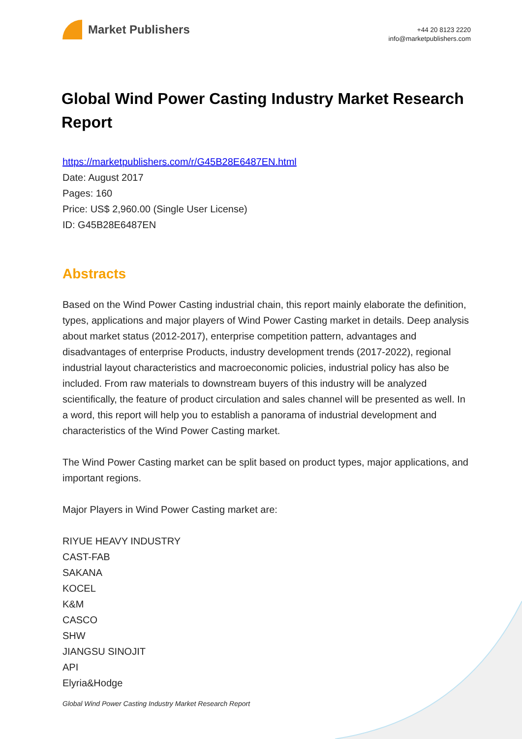Market Publishers
+44 20 8123 2220
info@marketpublishers.com
Global Wind Power Casting Industry Market Research Report
https://marketpublishers.com/r/G45B28E6487EN.html
Date: August 2017
Pages: 160
Price: US$ 2,960.00 (Single User License)
ID: G45B28E6487EN
Abstracts
Based on the Wind Power Casting industrial chain, this report mainly elaborate the definition, types, applications and major players of Wind Power Casting market in details. Deep analysis about market status (2012-2017), enterprise competition pattern, advantages and disadvantages of enterprise Products, industry development trends (2017-2022), regional industrial layout characteristics and macroeconomic policies, industrial policy has also be included. From raw materials to downstream buyers of this industry will be analyzed scientifically, the feature of product circulation and sales channel will be presented as well. In a word, this report will help you to establish a panorama of industrial development and characteristics of the Wind Power Casting market.
The Wind Power Casting market can be split based on product types, major applications, and important regions.
Major Players in Wind Power Casting market are:
RIYUE HEAVY INDUSTRY
CAST-FAB
SAKANA
KOCEL
K&M
CASCO
SHW
JIANGSU SINOJIT
API
Elyria&Hodge
Global Wind Power Casting Industry Market Research Report